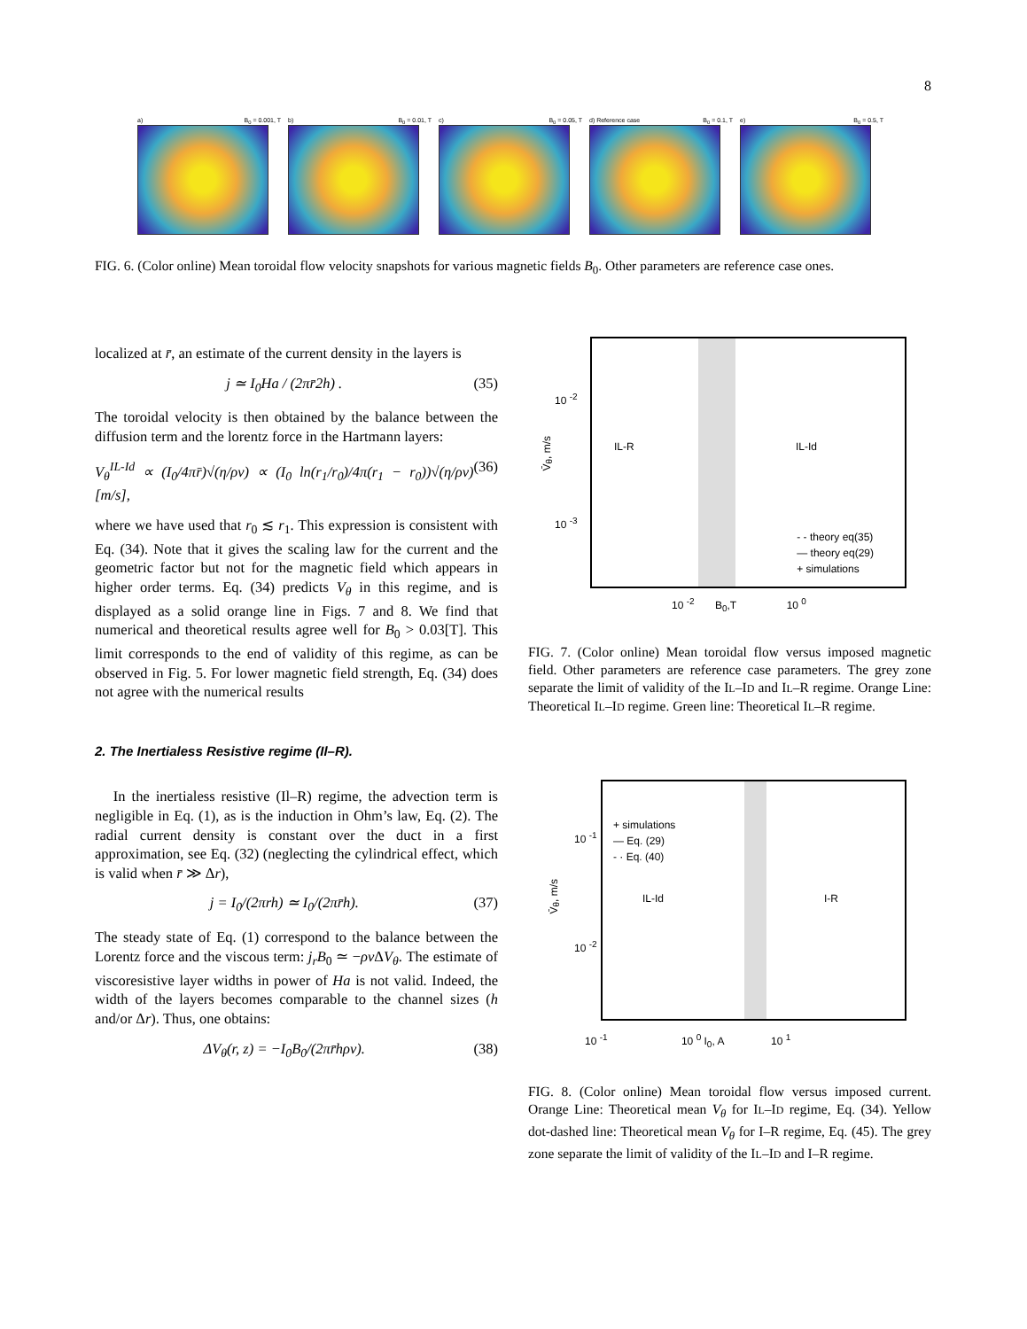8
a) B<sub>0</sub> = 0.001, T b) B<sub>0</sub> = 0.01, T c) B<sub>0</sub> = 0.05, T d) Reference case B<sub>0</sub> = 0.1, T e) B<sub>0</sub> = 0.5, T
FIG. 6. (Color online) Mean toroidal flow velocity snapshots for various magnetic fields B<sub>0</sub>. Other parameters are reference case ones.
localized at r̄, an estimate of the current density in the layers is
j ≃ I<sub>0</sub>Ha / (2πr̄2h) . (35)
The toroidal velocity is then obtained by the balance between the diffusion term and the lorentz force in the Hartmann layers:
V<sub>θ</sub><sup>IL-Id</sup> ∝ (I<sub>0</sub>/4πr̄)√(η/ρν) ∝ (I<sub>0</sub> ln(r<sub>1</sub>/r<sub>0</sub>)/4π(r<sub>1</sub> − r<sub>0</sub>))√(η/ρν) [m/s], (36)
where we have used that r<sub>0</sub> ≲ r<sub>1</sub>. This expression is consistent with Eq. (34). Note that it gives the scaling law for the current and the geometric factor but not for the magnetic field which appears in higher order terms. Eq. (34) predicts V<sub>θ</sub> in this regime, and is displayed as a solid orange line in Figs. 7 and 8. We find that numerical and theoretical results agree well for B<sub>0</sub> > 0.03[T]. This limit corresponds to the end of validity of this regime, as can be observed in Fig. 5. For lower magnetic field strength, Eq. (34) does not agree with the numerical results
2. The Inertialess Resistive regime (Il–R).
In the inertialess resistive (Il–R) regime, the advection term is negligible in Eq. (1), as is the induction in Ohm’s law, Eq. (2). The radial current density is constant over the duct in a first approximation, see Eq. (32) (neglecting the cylindrical effect, which is valid when r̄ ≫ Δr),
j = I<sub>0</sub>/(2πrh) ≃ I<sub>0</sub>/(2πr̄h). (37)
The steady state of Eq. (1) correspond to the balance between the Lorentz force and the viscous term: j<sub>r</sub>B<sub>0</sub> ≃ −ρν ΔV<sub>θ</sub>. The estimate of viscoresistive layer widths in power of Ha is not valid. Indeed, the width of the layers becomes comparable to the channel sizes (h and/or Δr). Thus, one obtains:
ΔV<sub>θ</sub>(r, z) = −I<sub>0</sub>B<sub>0</sub>/(2πr̄hρν). (38)
10 <sup>-2</sup>
10 <sup>-3</sup>
IL-R IL-Id
- - theory eq(35)
— theory eq(29)
+ simulations
10 <sup>-2</sup> B<sub>0</sub>,T 10 <sup>0</sup>
V̄<sub>θ</sub>, m/s
FIG. 7. (Color online) Mean toroidal flow versus imposed magnetic field. Other parameters are reference case parameters. The grey zone separate the limit of validity of the IL–ID and IL–R regime. Orange Line: Theoretical IL–ID regime. Green line: Theoretical IL–R regime.
+ simulations
— Eq. (29)
- · Eq. (40)
10 <sup>-1</sup>
10 <sup>-2</sup>
IL-Id I-R
10 <sup>-1</sup> 10 <sup>0</sup> I<sub>0</sub>, A 10 <sup>1</sup>
V̄<sub>θ</sub>, m/s
FIG. 8. (Color online) Mean toroidal flow versus imposed current. Orange Line: Theoretical mean V<sub>θ</sub> for IL–ID regime, Eq. (34). Yellow dot-dashed line: Theoretical mean V<sub>θ</sub> for I–R regime, Eq. (45). The grey zone separate the limit of validity of the IL–ID and I–R regime.